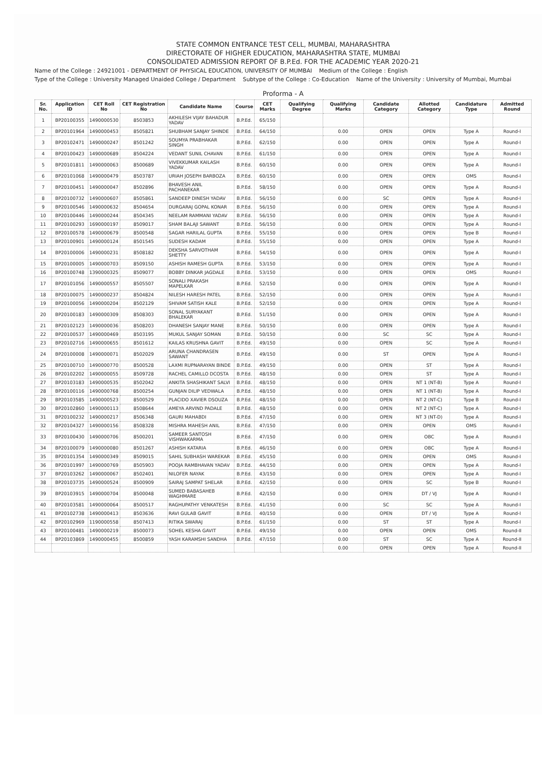STATE COMMON ENTRANCE TEST CELL, MUMBAI, MAHARASHTRA
DIRECTORATE OF HIGHER EDUCATION, MAHARASHTRA STATE, MUMBAI
CONSOLIDATED ADMISSION REPORT OF B.P.Ed. FOR THE ACADEMIC YEAR 2020-21
Name of the College : 24921001 - DEPARTMENT OF PHYSICAL EDUCATION, UNIVERSITY OF MUMBAI Medium of the College : English
Type of the College : University Managed Unaided College / Department Subtype of the College : Co-Education Name of the University : University of Mumbai, Mumbai
Proforma - A
| Sr. No. | Application ID | CET Roll No | CET Registration No | Candidate Name | Course | CET Marks | Qualifying Degree | Qualifying Marks | Candidate Category | Allotted Category | Candidature Type | Admitted Round |
| --- | --- | --- | --- | --- | --- | --- | --- | --- | --- | --- | --- | --- |
| 1 | BP20100355 | 1490000530 | 8503853 | AKHILESH VIJAY BAHADUR YADAV | B.P.Ed. | 65/150 | | | | | | |
| 2 | BP20101964 | 1490000453 | 8505821 | SHUBHAM SANJAY SHINDE | B.P.Ed. | 64/150 | | 0.00 | OPEN | OPEN | Type A | Round-I |
| 3 | BP20102471 | 1490000247 | 8501242 | SOUMYA PRABHAKAR SINGH | B.P.Ed. | 62/150 | | 0.00 | OPEN | OPEN | Type A | Round-I |
| 4 | BP20100423 | 1490000689 | 8504224 | VEDANT SUNIL CHAVAN | B.P.Ed. | 61/150 | | 0.00 | OPEN | OPEN | Type A | Round-I |
| 5 | BP20101811 | 1490000063 | 8500689 | VIVEKKUMAR KAILASH YADAV | B.P.Ed. | 60/150 | | 0.00 | OPEN | OPEN | Type A | Round-I |
| 6 | BP20101068 | 1490000479 | 8503787 | URIAH JOSEPH BARBOZA | B.P.Ed. | 60/150 | | 0.00 | OPEN | OPEN | OMS | Round-I |
| 7 | BP20100451 | 1490000047 | 8502896 | BHAVESH ANIL PACHANEKAR | B.P.Ed. | 58/150 | | 0.00 | OPEN | OPEN | Type A | Round-I |
| 8 | BP20100732 | 1490000607 | 8505861 | SANDEEP DINESH YADAV | B.P.Ed. | 56/150 | | 0.00 | SC | OPEN | Type A | Round-I |
| 9 | BP20100546 | 1490000632 | 8504654 | DURGARAJ GOPAL KONAR | B.P.Ed. | 56/150 | | 0.00 | OPEN | OPEN | Type A | Round-I |
| 10 | BP20100446 | 1490000244 | 8504345 | NEELAM RAMMANI YADAV | B.P.Ed. | 56/150 | | 0.00 | OPEN | OPEN | Type A | Round-I |
| 11 | BP20100293 | 1690000197 | 8509017 | SHAM BALAJI SAWANT | B.P.Ed. | 56/150 | | 0.00 | OPEN | OPEN | Type A | Round-I |
| 12 | BP20100578 | 1490000679 | 8500548 | SAGAR HARILAL GUPTA | B.P.Ed. | 55/150 | | 0.00 | OPEN | OPEN | Type B | Round-I |
| 13 | BP20100901 | 1490000124 | 8501545 | SUDESH KADAM | B.P.Ed. | 55/150 | | 0.00 | OPEN | OPEN | Type A | Round-I |
| 14 | BP20100006 | 1490000231 | 8508182 | DEKSHA SARVOTHAM SHETTY | B.P.Ed. | 54/150 | | 0.00 | OPEN | OPEN | Type A | Round-I |
| 15 | BP20100005 | 1490000703 | 8509150 | ASHISH RAMESH GUPTA | B.P.Ed. | 53/150 | | 0.00 | OPEN | OPEN | Type A | Round-I |
| 16 | BP20100748 | 1390000325 | 8509077 | BOBBY DINKAR JAGDALE | B.P.Ed. | 53/150 | | 0.00 | OPEN | OPEN | OMS | Round-I |
| 17 | BP20101056 | 1490000557 | 8505507 | SONALI PRAKASH MAPELKAR | B.P.Ed. | 52/150 | | 0.00 | OPEN | OPEN | Type A | Round-I |
| 18 | BP20100075 | 1490000237 | 8504824 | NILESH HARESH PATEL | B.P.Ed. | 52/150 | | 0.00 | OPEN | OPEN | Type A | Round-I |
| 19 | BP20100056 | 1490000204 | 8502129 | SHIVAM SATISH KALE | B.P.Ed. | 52/150 | | 0.00 | OPEN | OPEN | Type A | Round-I |
| 20 | BP20100183 | 1490000309 | 8508303 | SONAL SURYAKANT BHALEKAR | B.P.Ed. | 51/150 | | 0.00 | OPEN | OPEN | Type A | Round-I |
| 21 | BP20102123 | 1490000036 | 8508203 | DHANESH SANJAY MANE | B.P.Ed. | 50/150 | | 0.00 | OPEN | OPEN | Type A | Round-I |
| 22 | BP20100537 | 1490000469 | 8503195 | MUKUL SANJAY SOMAN | B.P.Ed. | 50/150 | | 0.00 | SC | SC | Type A | Round-I |
| 23 | BP20102716 | 1490000655 | 8501612 | KAILAS KRUSHNA GAVIT | B.P.Ed. | 49/150 | | 0.00 | OPEN | SC | Type A | Round-I |
| 24 | BP20100008 | 1490000071 | 8502029 | ARUNA CHANDRASEN SAWANT | B.P.Ed. | 49/150 | | 0.00 | ST | OPEN | Type A | Round-I |
| 25 | BP20100710 | 1490000770 | 8500528 | LAXMI RUPNARAYAN BINDE | B.P.Ed. | 49/150 | | 0.00 | OPEN | ST | Type A | Round-I |
| 26 | BP20102202 | 1490000055 | 8509728 | RACHEL CAMILLO DCOSTA | B.P.Ed. | 48/150 | | 0.00 | OPEN | ST | Type A | Round-I |
| 27 | BP20103183 | 1490000535 | 8502042 | ANKITA SHASHIKANT SALVI | B.P.Ed. | 48/150 | | 0.00 | OPEN | NT 1 (NT-B) | Type A | Round-I |
| 28 | BP20100116 | 1490000768 | 8500254 | GUNJAN DILIP VEDWALA | B.P.Ed. | 48/150 | | 0.00 | OPEN | NT 1 (NT-B) | Type A | Round-I |
| 29 | BP20103585 | 1490000523 | 8500529 | PLACIDO XAVIER DSOUZA | B.P.Ed. | 48/150 | | 0.00 | OPEN | NT 2 (NT-C) | Type B | Round-I |
| 30 | BP20102860 | 1490000113 | 8508644 | AMEYA ARVIND PADALE | B.P.Ed. | 48/150 | | 0.00 | OPEN | NT 2 (NT-C) | Type A | Round-I |
| 31 | BP20100232 | 1490000217 | 8506348 | GAURI MAHABDI | B.P.Ed. | 47/150 | | 0.00 | OPEN | NT 3 (NT-D) | Type A | Round-I |
| 32 | BP20104327 | 1490000156 | 8508328 | MISHRA MAHESH ANIL | B.P.Ed. | 47/150 | | 0.00 | OPEN | OPEN | OMS | Round-I |
| 33 | BP20100430 | 1490000706 | 8500201 | SAMEER SANTOSH VISHWAKARMA | B.P.Ed. | 47/150 | | 0.00 | OPEN | OBC | Type A | Round-I |
| 34 | BP20100079 | 1490000080 | 8501267 | ASHISH KATARIA | B.P.Ed. | 46/150 | | 0.00 | OPEN | OBC | Type A | Round-I |
| 35 | BP20101354 | 1490000349 | 8509015 | SAHIL SUBHASH WAREKAR | B.P.Ed. | 45/150 | | 0.00 | OPEN | OPEN | OMS | Round-I |
| 36 | BP20101997 | 1490000769 | 8505903 | POOJA RAMBHAVAN YADAV | B.P.Ed. | 44/150 | | 0.00 | OPEN | OPEN | Type A | Round-I |
| 37 | BP20103262 | 1490000067 | 8502401 | NILOFER NAYAK | B.P.Ed. | 43/150 | | 0.00 | OPEN | OPEN | Type A | Round-I |
| 38 | BP20103735 | 1490000524 | 8500909 | SAIRAJ SAMPAT SHELAR | B.P.Ed. | 42/150 | | 0.00 | OPEN | SC | Type B | Round-I |
| 39 | BP20103915 | 1490000704 | 8500048 | SUMED BABASAHEB WAGHMARE | B.P.Ed. | 42/150 | | 0.00 | OPEN | DT / VJ | Type A | Round-I |
| 40 | BP20103581 | 1490000064 | 8500517 | RAGHUPATHY VENKATESH | B.P.Ed. | 41/150 | | 0.00 | SC | SC | Type A | Round-I |
| 41 | BP20102738 | 1490000413 | 8503636 | RAVI GULAB GAVIT | B.P.Ed. | 40/150 | | 0.00 | OPEN | DT / VJ | Type A | Round-I |
| 42 | BP20102969 | 1190000558 | 8507413 | RITIKA SWARAJ | B.P.Ed. | 61/150 | | 0.00 | ST | ST | Type A | Round-I |
| 43 | BP20100481 | 1490000219 | 8500073 | SOHEL KESHA GAVIT | B.P.Ed. | 49/150 | | 0.00 | OPEN | OPEN | OMS | Round-II |
| 44 | BP20103869 | 1490000455 | 8500859 | YASH KARAMSHI SANDHA | B.P.Ed. | 47/150 | | 0.00 | ST | SC | Type A | Round-II |
| | | | | | | | | 0.00 | OPEN | OPEN | Type A | Round-II |